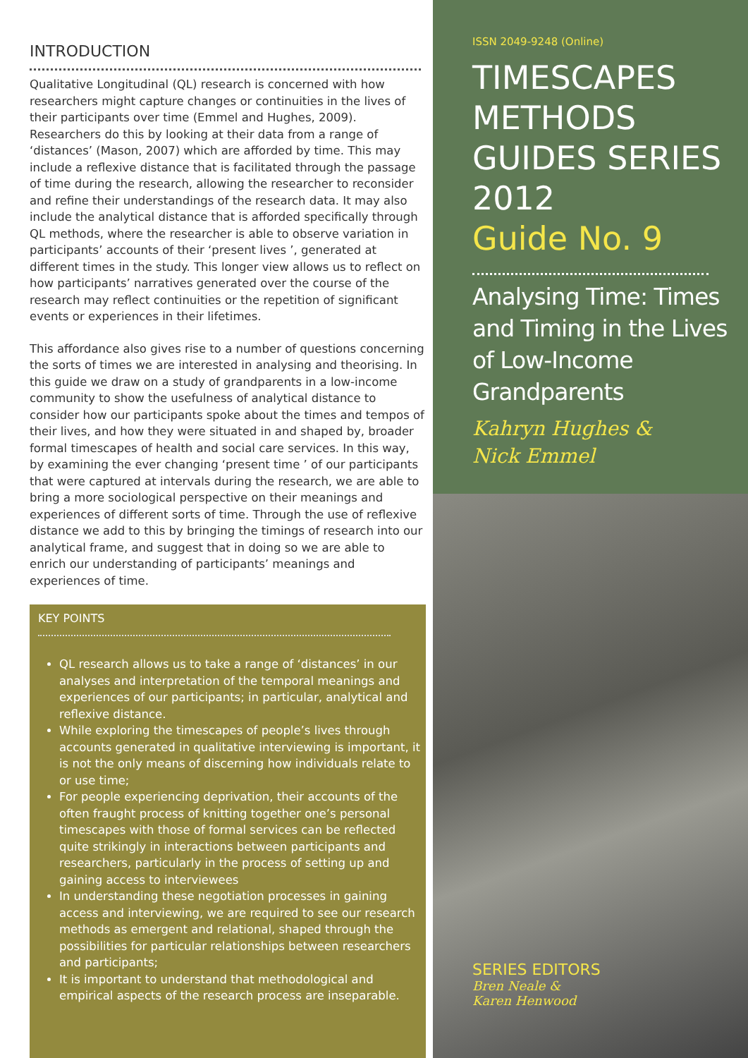INTRODUCTION
Qualitative Longitudinal (QL) research is concerned with how researchers might capture changes or continuities in the lives of their participants over time (Emmel and Hughes, 2009). Researchers do this by looking at their data from a range of ‘distances’ (Mason, 2007) which are afforded by time. This may include a reflexive distance that is facilitated through the passage of time during the research, allowing the researcher to reconsider and refine their understandings of the research data. It may also include the analytical distance that is afforded specifically through QL methods, where the researcher is able to observe variation in participants’ accounts of their ‘present lives ’, generated at different times in the study. This longer view allows us to reflect on how participants’ narratives generated over the course of the research may reflect continuities or the repetition of significant events or experiences in their lifetimes.
This affordance also gives rise to a number of questions concerning the sorts of times we are interested in analysing and theorising. In this guide we draw on a study of grandparents in a low-income community to show the usefulness of analytical distance to consider how our participants spoke about the times and tempos of their lives, and how they were situated in and shaped by, broader formal timescapes of health and social care services. In this way, by examining the ever changing ‘present time ’ of our participants that were captured at intervals during the research, we are able to bring a more sociological perspective on their meanings and experiences of different sorts of time. Through the use of reflexive distance we add to this by bringing the timings of research into our analytical frame, and suggest that in doing so we are able to enrich our understanding of participants’ meanings and experiences of time.
KEY POINTS
QL research allows us to take a range of ‘distances’ in our analyses and interpretation of the temporal meanings and experiences of our participants; in particular, analytical and reflexive distance.
While exploring the timescapes of people’s lives through accounts generated in qualitative interviewing is important, it is not the only means of discerning how individuals relate to or use time;
For people experiencing deprivation, their accounts of the often fraught process of knitting together one’s personal timescapes with those of formal services can be reflected quite strikingly in interactions between participants and researchers, particularly in the process of setting up and gaining access to interviewees
In understanding these negotiation processes in gaining access and interviewing, we are required to see our research methods as emergent and relational, shaped through the possibilities for particular relationships between researchers and participants;
It is important to understand that methodological and empirical aspects of the research process are inseparable.
ISSN 2049-9248 (Online)
TIMESCAPES
METHODS
GUIDES SERIES
2012
Guide No. 9
Analysing Time: Times and Timing in the Lives of Low-Income Grandparents
Kahryn Hughes &
Nick Emmel
SERIES EDITORS
Bren Neale &
Karen Henwood